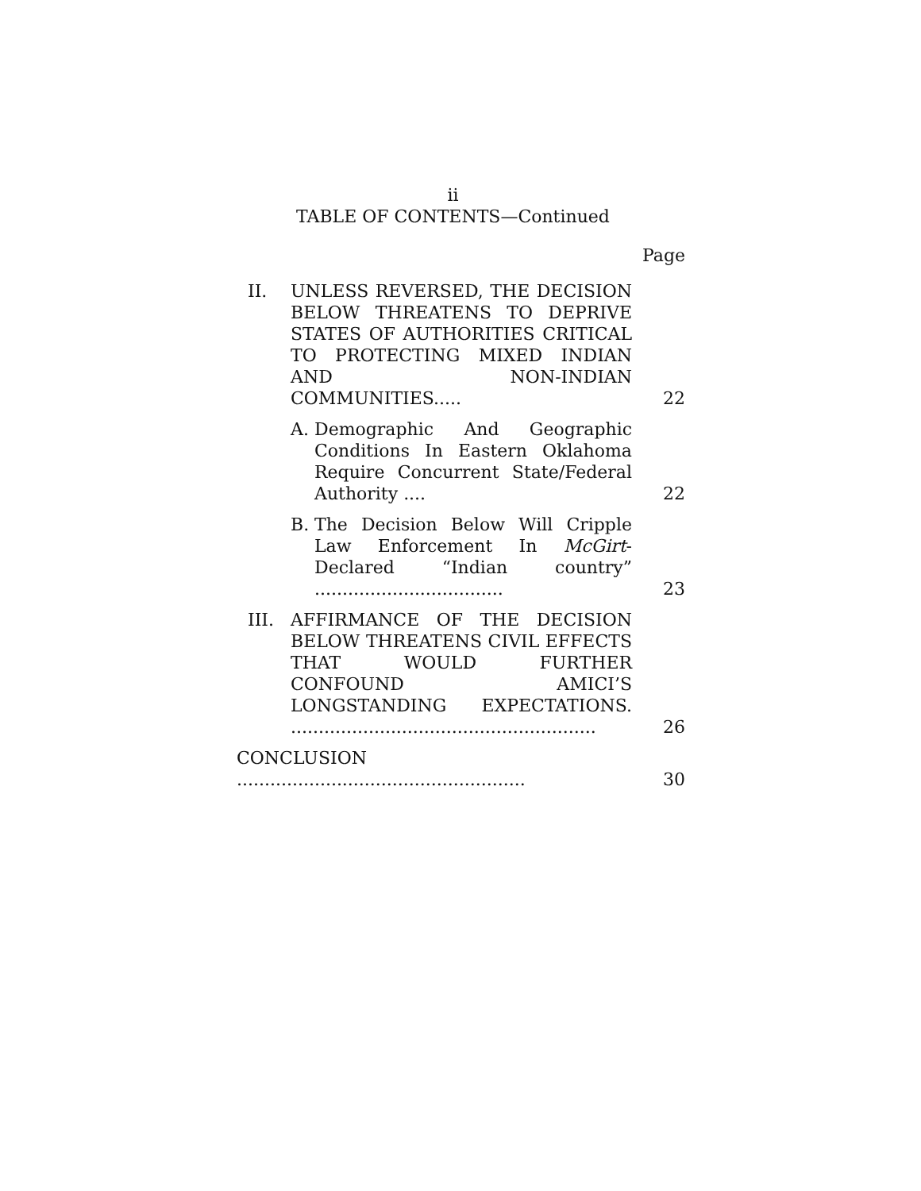ii
TABLE OF CONTENTS—Continued
Page
II. UNLESS REVERSED, THE DECISION BELOW THREATENS TO DEPRIVE STATES OF AUTHORITIES CRITICAL TO PROTECTING MIXED INDIAN AND NON-INDIAN COMMUNITIES..... 22
A. Demographic And Geographic Conditions In Eastern Oklahoma Require Concurrent State/Federal Authority .... 22
B. The Decision Below Will Cripple Law Enforcement In McGirt-Declared “Indian country” .................................. 23
III. AFFIRMANCE OF THE DECISION BELOW THREATENS CIVIL EFFECTS THAT WOULD FURTHER CONFOUND AMICI’S LONGSTANDING EXPECTATIONS. ....................................................... 26
CONCLUSION .................................................... 30